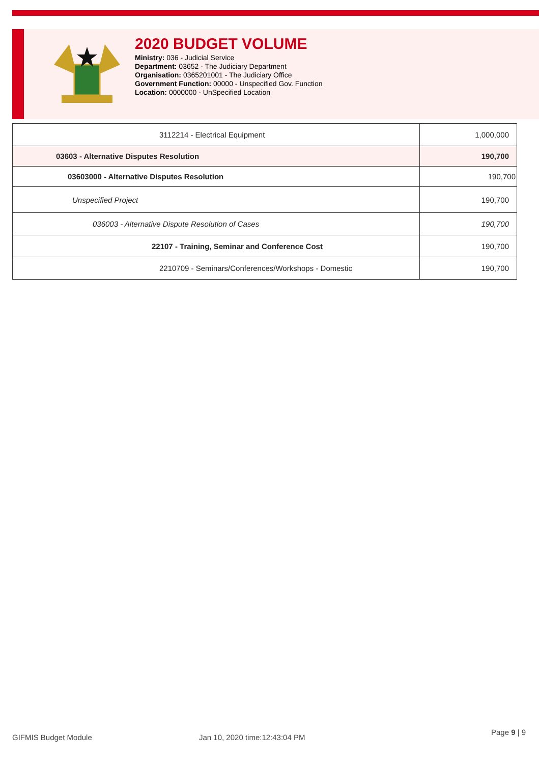2020 BUDGET VOLUME
Ministry: 036 - Judicial Service
Department: 03652 - The Judiciary Department
Organisation: 0365201001 - The Judiciary Office
Government Function: 00000 - Unspecified Gov. Function
Location: 0000000 - UnSpecified Location
| 3112214 - Electrical Equipment | 1,000,000 |
| 03603 - Alternative Disputes Resolution | 190,700 |
| 03603000 - Alternative Disputes Resolution | 190,700 |
| Unspecified Project | 190,700 |
| 036003 - Alternative Dispute Resolution of Cases | 190,700 |
| 22107 - Training, Seminar and Conference Cost | 190,700 |
| 2210709 - Seminars/Conferences/Workshops - Domestic | 190,700 |
GIFMIS Budget Module Jan 10, 2020 time:12:43:04 PM
Page 9 | 9